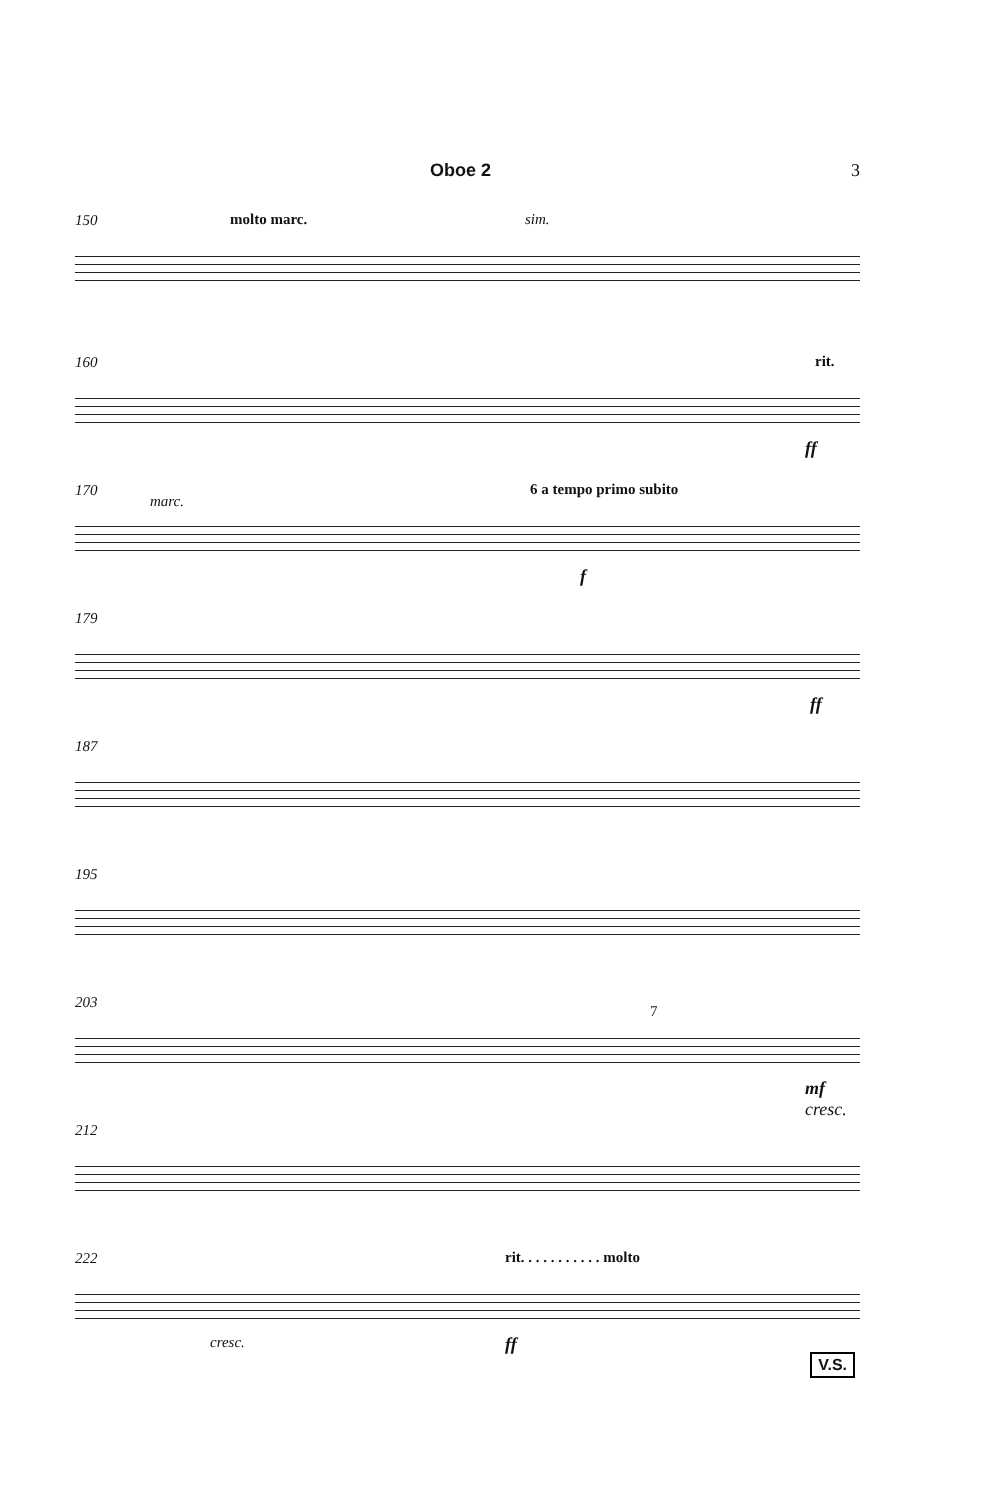Oboe 2 3
150 molto marc. sim.
160 rit.
ff
170
marc.
6 a tempo primo subito
f
179
ff
187
195
203
7
mf cresc.
212
222 rit. . . . . . . . . . . molto
cresc. ff
V.S.